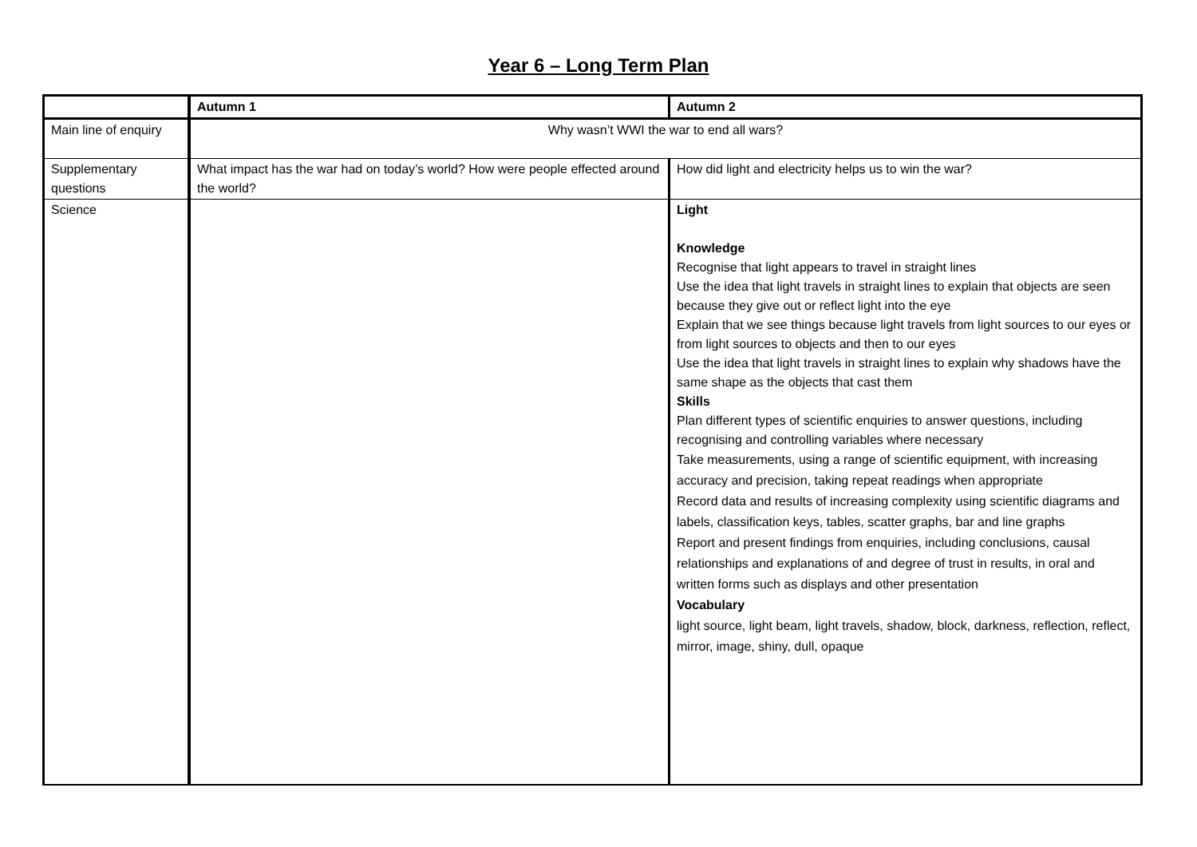Year 6 – Long Term Plan
| | Autumn 1 | Autumn 2 |
| --- | --- | --- |
| Main line of enquiry | Why wasn’t WWI the war to end all wars? | |
| Supplementary questions | What impact has the war had on today’s world? How were people effected around the world? | How did light and electricity helps us to win the war? |
| Science | | Light Knowledge Recognise that light appears to travel in straight lines Use the idea that light travels in straight lines to explain that objects are seen because they give out or reflect light into the eye Explain that we see things because light travels from light sources to our eyes or from light sources to objects and then to our eyes Use the idea that light travels in straight lines to explain why shadows have the same shape as the objects that cast them Skills Plan different types of scientific enquiries to answer questions, including recognising and controlling variables where necessary Take measurements, using a range of scientific equipment, with increasing accuracy and precision, taking repeat readings when appropriate Record data and results of increasing complexity using scientific diagrams and labels, classification keys, tables, scatter graphs, bar and line graphs Report and present findings from enquiries, including conclusions, causal relationships and explanations of and degree of trust in results, in oral and written forms such as displays and other presentation Vocabulary light source, light beam, light travels, shadow, block, darkness, reflection, reflect, mirror, image, shiny, dull, opaque |